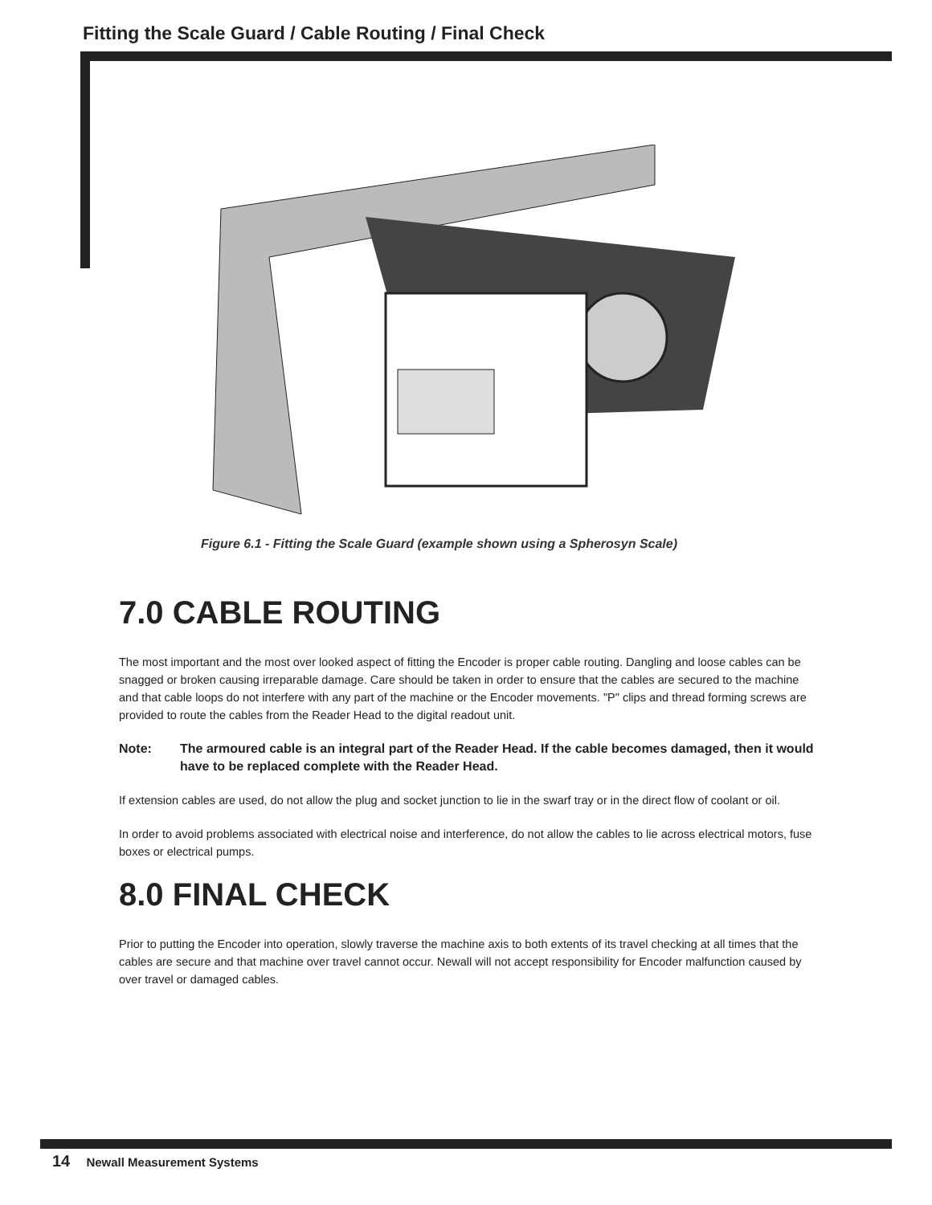Fitting the Scale Guard / Cable Routing / Final Check
Figure 6.1 - Fitting the Scale Guard (example shown using a Spherosyn Scale)
7.0 CABLE ROUTING
The most important and the most over looked aspect of fitting the Encoder is proper cable routing. Dangling and loose cables can be snagged or broken causing irreparable damage. Care should be taken in order to ensure that the cables are secured to the machine and that cable loops do not interfere with any part of the machine or the Encoder movements. "P" clips and thread forming screws are provided to route the cables from the Reader Head to the digital readout unit.
Note: The armoured cable is an integral part of the Reader Head. If the cable becomes damaged, then it would have to be replaced complete with the Reader Head.
If extension cables are used, do not allow the plug and socket junction to lie in the swarf tray or in the direct flow of coolant or oil.
In order to avoid problems associated with electrical noise and interference, do not allow the cables to lie across electrical motors, fuse boxes or electrical pumps.
8.0 FINAL CHECK
Prior to putting the Encoder into operation, slowly traverse the machine axis to both extents of its travel checking at all times that the cables are secure and that machine over travel cannot occur. Newall will not accept responsibility for Encoder malfunction caused by over travel or damaged cables.
14 Newall Measurement Systems